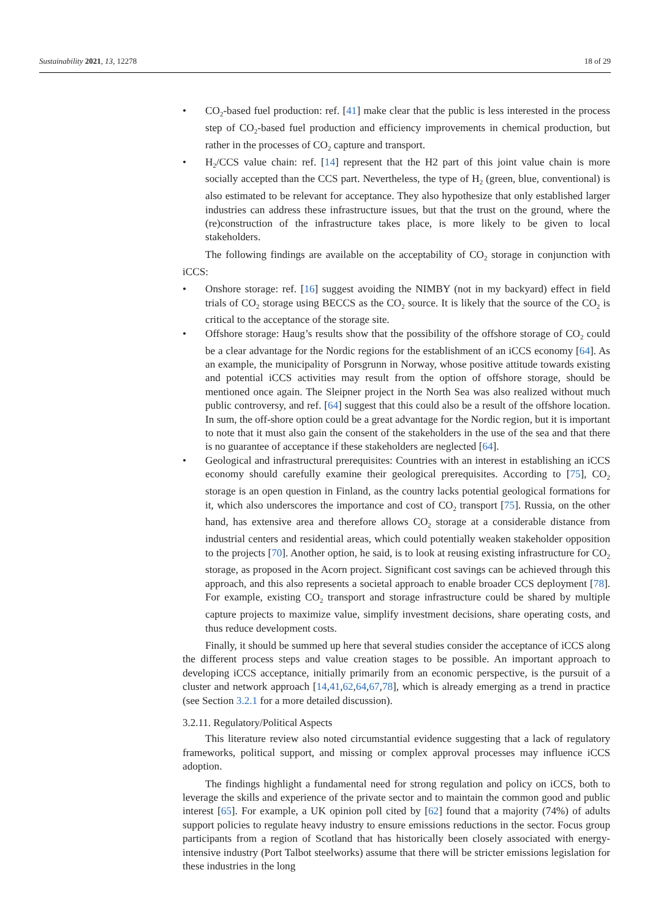Sustainability 2021, 13, 12278 18 of 29
• CO<sub>2</sub>-based fuel production: ref. [41] make clear that the public is less interested in the process step of CO<sub>2</sub>-based fuel production and efficiency improvements in chemical production, but rather in the processes of CO<sub>2</sub> capture and transport.
• H<sub>2</sub>/CCS value chain: ref. [14] represent that the H2 part of this joint value chain is more socially accepted than the CCS part. Nevertheless, the type of H<sub>2</sub> (green, blue, conventional) is also estimated to be relevant for acceptance. They also hypothesize that only established larger industries can address these infrastructure issues, but that the trust on the ground, where the (re)construction of the infrastructure takes place, is more likely to be given to local stakeholders.
The following findings are available on the acceptability of CO<sub>2</sub> storage in conjunction with iCCS:
• Onshore storage: ref. [16] suggest avoiding the NIMBY (not in my backyard) effect in field trials of CO<sub>2</sub> storage using BECCS as the CO<sub>2</sub> source. It is likely that the source of the CO<sub>2</sub> is critical to the acceptance of the storage site.
• Offshore storage: Haug’s results show that the possibility of the offshore storage of CO<sub>2</sub> could be a clear advantage for the Nordic regions for the establishment of an iCCS economy [64]. As an example, the municipality of Porsgrunn in Norway, whose positive attitude towards existing and potential iCCS activities may result from the option of offshore storage, should be mentioned once again. The Sleipner project in the North Sea was also realized without much public controversy, and ref. [64] suggest that this could also be a result of the offshore location. In sum, the off-shore option could be a great advantage for the Nordic region, but it is important to note that it must also gain the consent of the stakeholders in the use of the sea and that there is no guarantee of acceptance if these stakeholders are neglected [64].
• Geological and infrastructural prerequisites: Countries with an interest in establishing an iCCS economy should carefully examine their geological prerequisites. According to [75], CO<sub>2</sub> storage is an open question in Finland, as the country lacks potential geological formations for it, which also underscores the importance and cost of CO<sub>2</sub> transport [75]. Russia, on the other hand, has extensive area and therefore allows CO<sub>2</sub> storage at a considerable distance from industrial centers and residential areas, which could potentially weaken stakeholder opposition to the projects [70]. Another option, he said, is to look at reusing existing infrastructure for CO<sub>2</sub> storage, as proposed in the Acorn project. Significant cost savings can be achieved through this approach, and this also represents a societal approach to enable broader CCS deployment [78]. For example, existing CO<sub>2</sub> transport and storage infrastructure could be shared by multiple capture projects to maximize value, simplify investment decisions, share operating costs, and thus reduce development costs.
Finally, it should be summed up here that several studies consider the acceptance of iCCS along the different process steps and value creation stages to be possible. An important approach to developing iCCS acceptance, initially primarily from an economic perspective, is the pursuit of a cluster and network approach [14,41,62,64,67,78], which is already emerging as a trend in practice (see Section 3.2.1 for a more detailed discussion).
3.2.11. Regulatory/Political Aspects
This literature review also noted circumstantial evidence suggesting that a lack of regulatory frameworks, political support, and missing or complex approval processes may influence iCCS adoption.
The findings highlight a fundamental need for strong regulation and policy on iCCS, both to leverage the skills and experience of the private sector and to maintain the common good and public interest [65]. For example, a UK opinion poll cited by [62] found that a majority (74%) of adults support policies to regulate heavy industry to ensure emissions reductions in the sector. Focus group participants from a region of Scotland that has historically been closely associated with energy-intensive industry (Port Talbot steelworks) assume that there will be stricter emissions legislation for these industries in the long